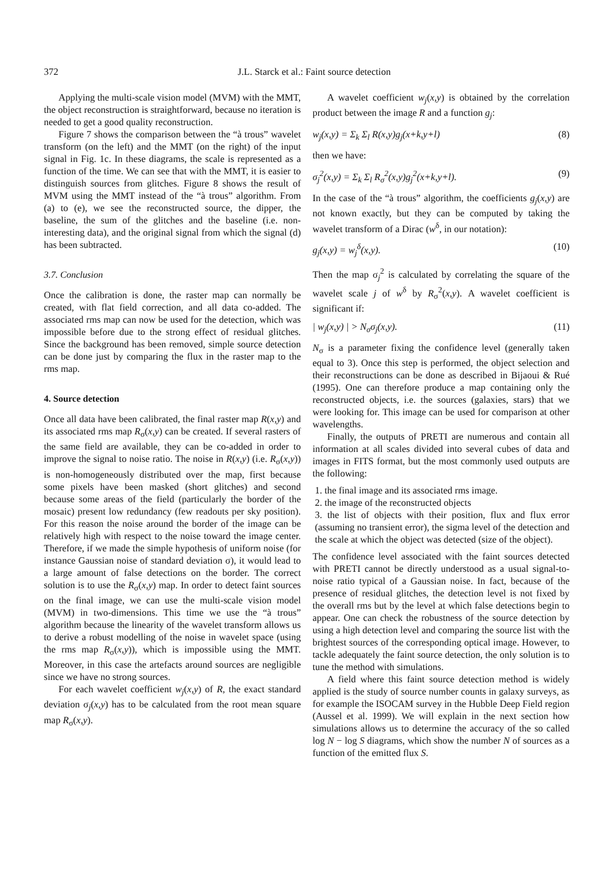372
J.L. Starck et al.: Faint source detection
Applying the multi-scale vision model (MVM) with the MMT, the object reconstruction is straightforward, because no iteration is needed to get a good quality reconstruction.
Figure 7 shows the comparison between the “à trous” wavelet transform (on the left) and the MMT (on the right) of the input signal in Fig. 1c. In these diagrams, the scale is represented as a function of the time. We can see that with the MMT, it is easier to distinguish sources from glitches. Figure 8 shows the result of MVM using the MMT instead of the “à trous” algorithm. From (a) to (e), we see the reconstructed source, the dipper, the baseline, the sum of the glitches and the baseline (i.e. non-interesting data), and the original signal from which the signal (d) has been subtracted.
3.7. Conclusion
Once the calibration is done, the raster map can normally be created, with flat field correction, and all data co-added. The associated rms map can now be used for the detection, which was impossible before due to the strong effect of residual glitches. Since the background has been removed, simple source detection can be done just by comparing the flux in the raster map to the rms map.
4. Source detection
Once all data have been calibrated, the final raster map R(x,y) and its associated rms map R<sub>σ</sub>(x,y) can be created. If several rasters of the same field are available, they can be co-added in order to improve the signal to noise ratio. The noise in R(x,y) (i.e. R<sub>σ</sub>(x,y)) is non-homogeneously distributed over the map, first because some pixels have been masked (short glitches) and second because some areas of the field (particularly the border of the mosaic) present low redundancy (few readouts per sky position). For this reason the noise around the border of the image can be relatively high with respect to the noise toward the image center. Therefore, if we made the simple hypothesis of uniform noise (for instance Gaussian noise of standard deviation σ), it would lead to a large amount of false detections on the border. The correct solution is to use the R<sub>σ</sub>(x,y) map. In order to detect faint sources on the final image, we can use the multi-scale vision model (MVM) in two-dimensions. This time we use the “à trous” algorithm because the linearity of the wavelet transform allows us to derive a robust modelling of the noise in wavelet space (using the rms map R<sub>σ</sub>(x,y)), which is impossible using the MMT. Moreover, in this case the artefacts around sources are negligible since we have no strong sources.
For each wavelet coefficient w<sub>j</sub>(x,y) of R, the exact standard deviation σ<sub>j</sub>(x,y) has to be calculated from the root mean square map R<sub>σ</sub>(x,y).
A wavelet coefficient w<sub>j</sub>(x,y) is obtained by the correlation product between the image R and a function g<sub>j</sub>:
w<sub>j</sub>(x,y) = Σ<sub>k</sub> Σ<sub>l</sub> R(x,y)g<sub>j</sub>(x+k,y+l) (8)
then we have:
σ<sub>j</sub><sup>2</sup>(x,y) = Σ<sub>k</sub> Σ<sub>l</sub> R<sub>σ</sub><sup>2</sup>(x,y)g<sub>j</sub><sup>2</sup>(x+k,y+l). (9)
In the case of the “à trous” algorithm, the coefficients g<sub>j</sub>(x,y) are not known exactly, but they can be computed by taking the wavelet transform of a Dirac (w<sup>δ</sup>, in our notation):
g<sub>j</sub>(x,y) = w<sub>j</sub><sup>δ</sup>(x,y). (10)
Then the map σ<sub>j</sub><sup>2</sup> is calculated by correlating the square of the wavelet scale j of w<sup>δ</sup> by R<sub>σ</sub><sup>2</sup>(x,y). A wavelet coefficient is significant if:
| w<sub>j</sub>(x,y) | > N<sub>σ</sub>σ<sub>j</sub>(x,y). (11)
N<sub>σ</sub> is a parameter fixing the confidence level (generally taken equal to 3). Once this step is performed, the object selection and their reconstructions can be done as described in Bijaoui & Rué (1995). One can therefore produce a map containing only the reconstructed objects, i.e. the sources (galaxies, stars) that we were looking for. This image can be used for comparison at other wavelengths.
Finally, the outputs of PRETI are numerous and contain all information at all scales divided into several cubes of data and images in FITS format, but the most commonly used outputs are the following:
1. the final image and its associated rms image.
2. the image of the reconstructed objects
3. the list of objects with their position, flux and flux error (assuming no transient error), the sigma level of the detection and the scale at which the object was detected (size of the object).
The confidence level associated with the faint sources detected with PRETI cannot be directly understood as a usual signal-to-noise ratio typical of a Gaussian noise. In fact, because of the presence of residual glitches, the detection level is not fixed by the overall rms but by the level at which false detections begin to appear. One can check the robustness of the source detection by using a high detection level and comparing the source list with the brightest sources of the corresponding optical image. However, to tackle adequately the faint source detection, the only solution is to tune the method with simulations.
A field where this faint source detection method is widely applied is the study of source number counts in galaxy surveys, as for example the ISOCAM survey in the Hubble Deep Field region (Aussel et al. 1999). We will explain in the next section how simulations allows us to determine the accuracy of the so called log N − log S diagrams, which show the number N of sources as a function of the emitted flux S.